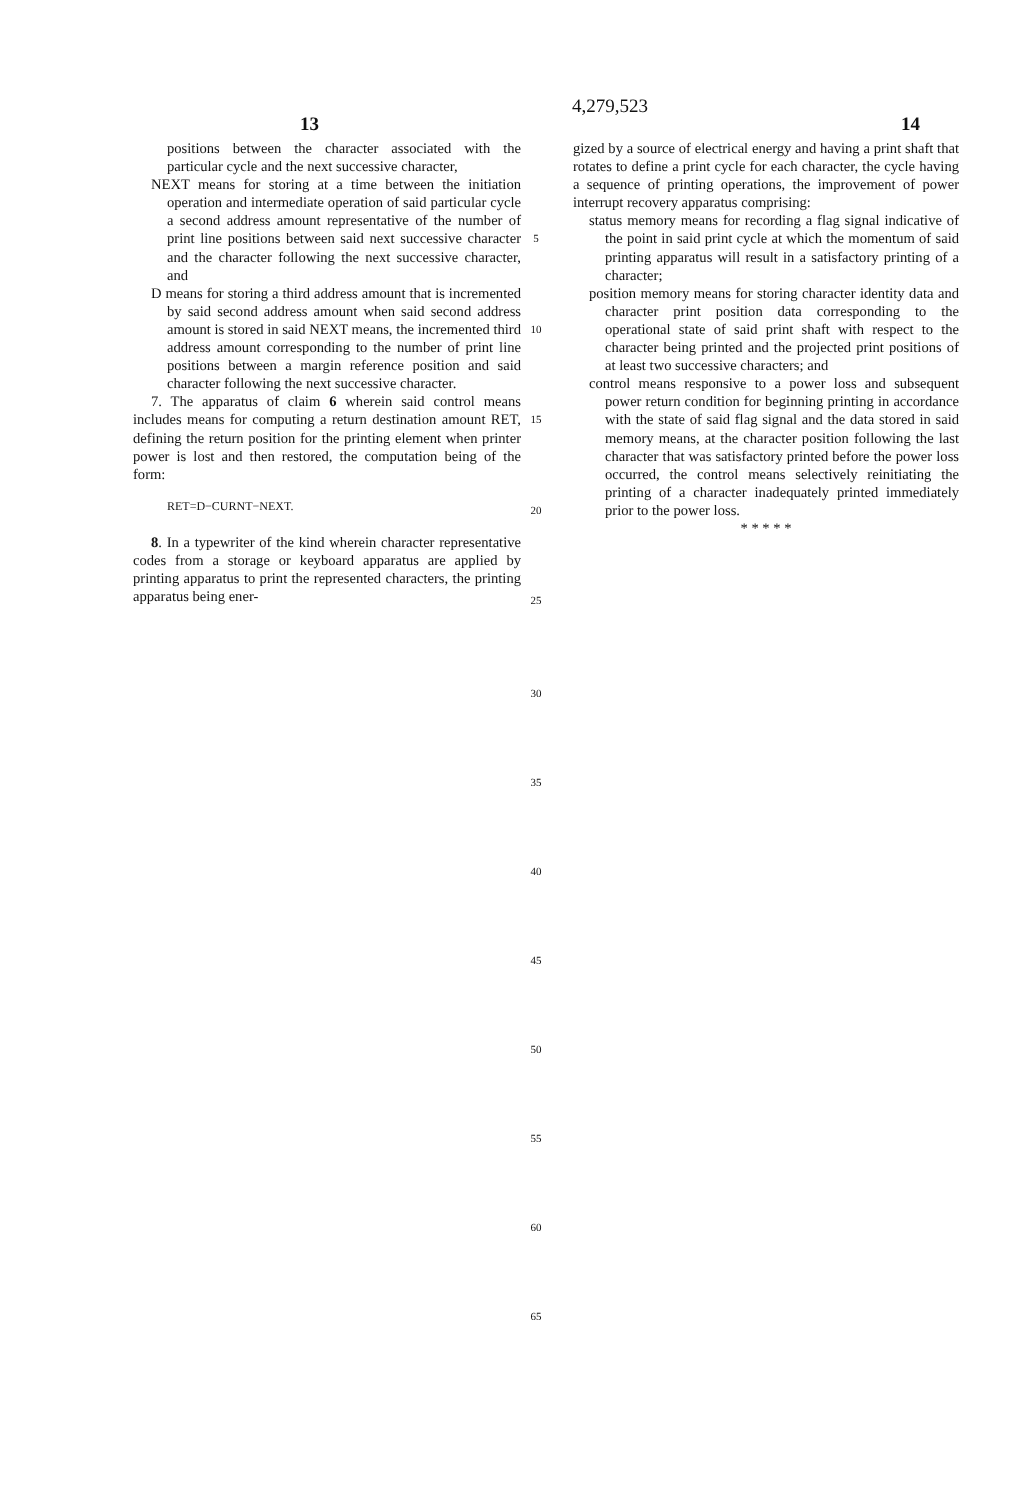13 4,279,523 14
positions between the character associated with the particular cycle and the next successive character,
NEXT means for storing at a time between the initiation operation and intermediate operation of said particular cycle a second address amount representative of the number of print line positions between said next successive character and the character following the next successive character, and
D means for storing a third address amount that is incremented by said second address amount when said second address amount is stored in said NEXT means, the incremented third address amount corresponding to the number of print line positions between a margin reference position and said character following the next successive character.
7. The apparatus of claim 6 wherein said control means includes means for computing a return destination amount RET, defining the return position for the printing element when printer power is lost and then restored, the computation being of the form:
RET=D−CURNT−NEXT.
8. In a typewriter of the kind wherein character representative codes from a storage or keyboard apparatus are applied by printing apparatus to print the represented characters, the printing apparatus being ener-
5
10
15
20
25
gized by a source of electrical energy and having a print shaft that rotates to define a print cycle for each character, the cycle having a sequence of printing operations, the improvement of power interrupt recovery apparatus comprising:
status memory means for recording a flag signal indicative of the point in said print cycle at which the momentum of said printing apparatus will result in a satisfactory printing of a character;
position memory means for storing character identity data and character print position data corresponding to the operational state of said print shaft with respect to the character being printed and the projected print positions of at least two successive characters; and
control means responsive to a power loss and subsequent power return condition for beginning printing in accordance with the state of said flag signal and the data stored in said memory means, at the character position following the last character that was satisfactory printed before the power loss occurred, the control means selectively reinitiating the printing of a character inadequately printed immediately prior to the power loss.
* * * * *
30
35
40
45
50
55
60
65